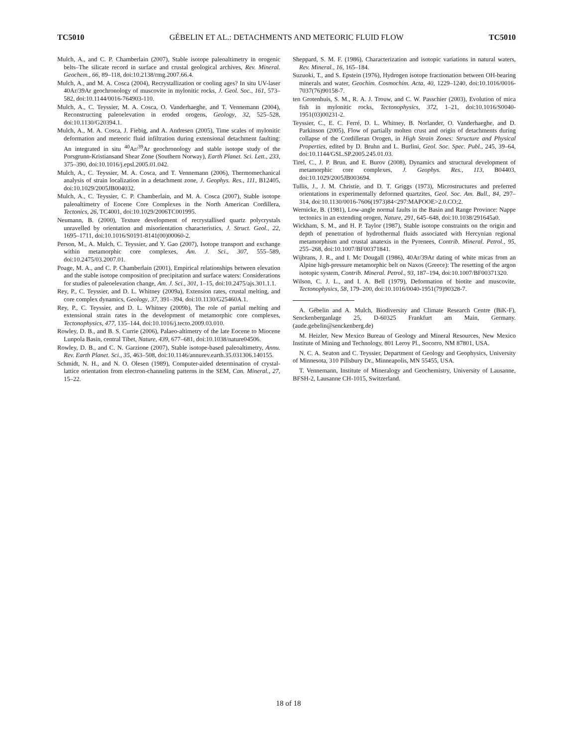TC5010 GÉBELIN ET AL.: DETACHMENTS AND METEORIC FLUID FLOW TC5010
Mulch, A., and C. P. Chamberlain (2007), Stable isotope paleoaltimetry in orogenic belts–The silicate record in surface and crustal geological archives, Rev. Mineral. Geochem., 66, 89–118, doi:10.2138/rmg.2007.66.4.
Mulch, A., and M. A. Cosca (2004), Recrystallization or cooling ages? In situ UV-laser 40Ar/39Ar geochronology of muscovite in mylonitic rocks, J. Geol. Soc., 161, 573–582, doi:10.1144/0016-764903-110.
Mulch, A., C. Teyssier, M. A. Cosca, O. Vanderhaeghe, and T. Vennemann (2004), Reconstructing paleoelevation in eroded orogens, Geology, 32, 525–528, doi:10.1130/G20394.1.
Mulch, A., M. A. Cosca, J. Fiebig, and A. Andresen (2005), Time scales of mylonitic deformation and meteoric fluid infiltration during extensional detachment faulting: An integrated in situ <sup>40</sup>Ar/<sup>39</sup>Ar geochronology and stable isotope study of the Porsgrunn-Kristiansand Shear Zone (Southern Norway), Earth Planet. Sci. Lett., 233, 375–390, doi:10.1016/j.epsl.2005.01.042.
Mulch, A., C. Teyssier, M. A. Cosca, and T. Vennemann (2006), Thermomechanical analysis of strain localization in a detachment zone, J. Geophys. Res., 111, B12405, doi:10.1029/2005JB004032.
Mulch, A., C. Teyssier, C. P. Chamberlain, and M. A. Cosca (2007), Stable isotope paleoaltimetry of Eocene Core Complexes in the North American Cordillera, Tectonics, 26, TC4001, doi:10.1029/2006TC001995.
Neumann, B. (2000), Texture development of recrystallised quartz polycrystals unravelled by orientation and misorientation characteristics, J. Struct. Geol., 22, 1695–1711, doi:10.1016/S0191-8141(00)00060-2.
Person, M., A. Mulch, C. Teyssier, and Y. Gao (2007), Isotope transport and exchange within metamorphic core complexes, Am. J. Sci., 307, 555–589, doi:10.2475/03.2007.01.
Poage, M. A., and C. P. Chamberlain (2001), Empirical relationships between elevation and the stable isotope composition of precipitation and surface waters: Considerations for studies of paleoelevation change, Am. J. Sci., 301, 1–15, doi:10.2475/ajs.301.1.1.
Rey, P., C. Teyssier, and D. L. Whitney (2009a), Extension rates, crustal melting, and core complex dynamics, Geology, 37, 391–394, doi:10.1130/G25460A.1.
Rey, P., C. Teyssier, and D. L. Whitney (2009b), The role of partial melting and extensional strain rates in the development of metamorphic core complexes, Tectonophysics, 477, 135–144, doi:10.1016/j.tecto.2009.03.010.
Rowley, D. B., and B. S. Currie (2006), Palaeo-altimetry of the late Eocene to Miocene Lunpola Basin, central Tibet, Nature, 439, 677–681, doi:10.1038/nature04506.
Rowley, D. B., and C. N. Garzione (2007), Stable isotope-based paleoaltimetry, Annu. Rev. Earth Planet. Sci., 35, 463–508, doi:10.1146/annurev.earth.35.031306.140155.
Schmidt, N. H., and N. O. Olesen (1989), Computer-aided determination of crystal-lattice orientation from electron-channeling patterns in the SEM, Can. Mineral., 27, 15–22.
Sheppard, S. M. F. (1986), Characterization and isotopic variations in natural waters, Rev. Mineral., 16, 165–184.
Suzuoki, T., and S. Epstein (1976), Hydrogen isotope fractionation between OH-bearing minerals and water, Geochim. Cosmochim. Acta, 40, 1229–1240, doi:10.1016/0016-7037(76)90158-7.
ten Grotenhuis, S. M., R. A. J. Trouw, and C. W. Passchier (2003), Evolution of mica fish in mylonitic rocks, Tectonophysics, 372, 1–21, doi:10.1016/S0040-1951(03)00231-2.
Teyssier, C., E. C. Ferré, D. L. Whitney, B. Norlander, O. Vanderhaeghe, and D. Parkinson (2005), Flow of partially molten crust and origin of detachments during collapse of the Cordilleran Orogen, in High Strain Zones: Structure and Physical Properties, edited by D. Bruhn and L. Burlini, Geol. Soc. Spec. Publ., 245, 39–64, doi:10.1144/GSL.SP.2005.245.01.03.
Tirel, C., J. P. Brun, and E. Burov (2008), Dynamics and structural development of metamorphic core complexes, J. Geophys. Res., 113, B04403, doi:10.1029/2005JB003694.
Tullis, J., J. M. Christie, and D. T. Griggs (1973), Microstructures and preferred orientations in experimentally deformed quartzites, Geol. Soc. Am. Bull., 84, 297–314, doi:10.1130/0016-7606(1973)84<297:MAPOOE>2.0.CO;2.
Wernicke, B. (1981), Low-angle normal faults in the Basin and Range Province: Nappe tectonics in an extending orogen, Nature, 291, 645–648, doi:10.1038/291645a0.
Wickham, S. M., and H. P. Taylor (1987), Stable isotope constraints on the origin and depth of penetration of hydrothermal fluids associated with Hercynian regional metamorphism and crustal anatexis in the Pyrenees, Contrib. Mineral. Petrol., 95, 255–268, doi:10.1007/BF00371841.
Wijbrans, J. R., and I. Mc Dougall (1986), 40Ar/39Ar dating of white micas from an Alpine high-pressure metamorphic belt on Naxos (Greece): The resetting of the argon isotopic system, Contrib. Mineral. Petrol., 93, 187–194, doi:10.1007/BF00371320.
Wilson, C. J. L., and I. A. Bell (1979), Deformation of biotite and muscovite, Tectonophysics, 58, 179–200, doi:10.1016/0040-1951(79)90328-7.
A. Gébelin and A. Mulch, Biodiversity and Climate Research Centre (BiK-F), Senckenberganlage 25, D-60325 Frankfurt am Main, Germany. (aude.gebelin@senckenberg.de)
M. Heizler, New Mexico Bureau of Geology and Mineral Resources, New Mexico Institute of Mining and Technology, 801 Leroy Pl., Socorro, NM 87801, USA.
N. C. A. Seaton and C. Teyssier, Department of Geology and Geophysics, University of Minnesota, 310 Pillsbury Dr., Minneapolis, MN 55455, USA.
T. Vennemann, Institute of Mineralogy and Geochemistry, University of Lausanne, BFSH-2, Lausanne CH-1015, Switzerland.
18 of 18